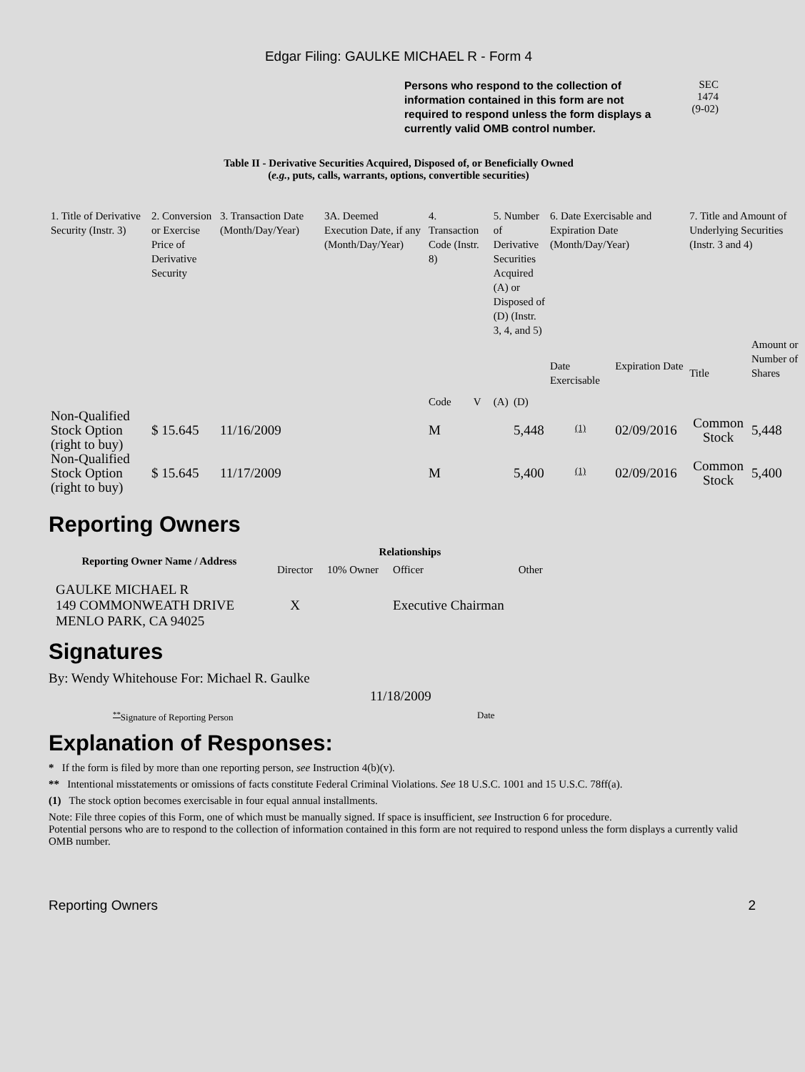Edgar Filing: GAULKE MICHAEL R - Form 4
Persons who respond to the collection of information contained in this form are not required to respond unless the form displays a currently valid OMB control number.
SEC 1474
(9-02)
Table II - Derivative Securities Acquired, Disposed of, or Beneficially Owned
(e.g., puts, calls, warrants, options, convertible securities)
| 1. Title of Derivative Security (Instr. 3) | 2. Conversion or Exercise Price of Derivative Security | 3. Transaction Date (Month/Day/Year) | 3A. Deemed Execution Date, if any (Month/Day/Year) | 4. Transaction Code (Instr. 8) | | 5. Number of Derivative Securities Acquired (A) or Disposed of (D) (Instr. 3, 4, and 5) | | 6. Date Exercisable and Expiration Date (Month/Day/Year) | | 7. Title and Amount of Underlying Securities (Instr. 3 and 4) | |
| --- | --- | --- | --- | --- | --- | --- | --- | --- | --- | --- | --- |
| | | | | Code | V | (A) | (D) | Date Exercisable | Expiration Date | Title | Amount or Number of Shares |
| Non-Qualified Stock Option (right to buy) | $ 15.645 | 11/16/2009 | | M | | | 5,448 | <sup>(1)</sup> | 02/09/2016 | Common Stock | 5,448 |
| Non-Qualified Stock Option (right to buy) | $ 15.645 | 11/17/2009 | | M | | | 5,400 | <sup>(1)</sup> | 02/09/2016 | Common Stock | 5,400 |
Reporting Owners
| Reporting Owner Name / Address | Relationships | | | |
| --- | --- | --- | --- | --- |
| | Director | 10% Owner | Officer | Other |
| GAULKE MICHAEL R 149 COMMONWEATH DRIVE MENLO PARK, CA 94025 | X | | Executive Chairman | |
Signatures
By: Wendy Whitehouse For: Michael R. Gaulke
11/18/2009
<sup>**</sup> Signature of Reporting Person Date
Explanation of Responses:
* If the form is filed by more than one reporting person, see Instruction 4(b)(v).
** Intentional misstatements or omissions of facts constitute Federal Criminal Violations. See 18 U.S.C. 1001 and 15 U.S.C. 78ff(a).
(1) The stock option becomes exercisable in four equal annual installments.
Note: File three copies of this Form, one of which must be manually signed. If space is insufficient, see Instruction 6 for procedure.
Potential persons who are to respond to the collection of information contained in this form are not required to respond unless the form displays a currently valid OMB number.
Reporting Owners 2